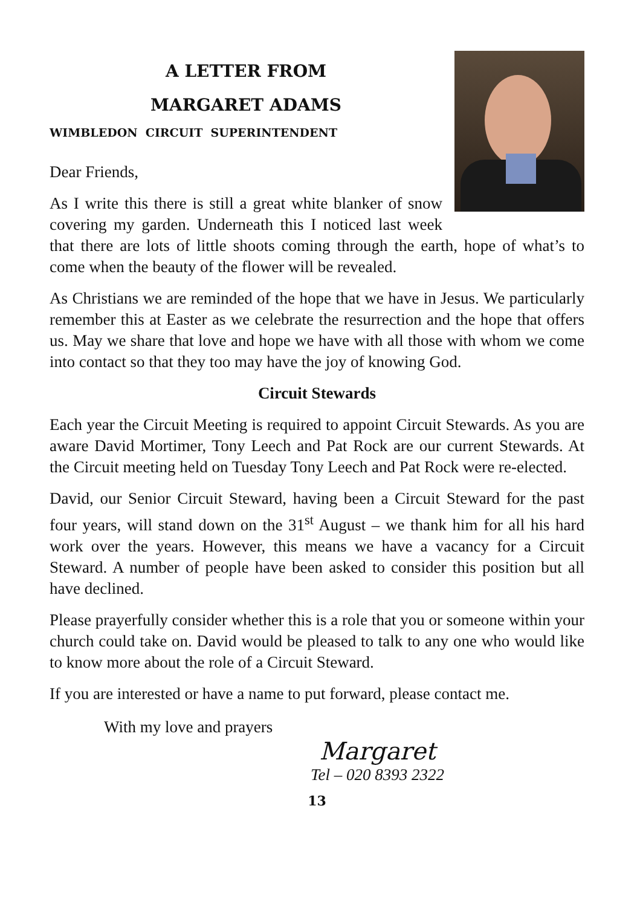A LETTER FROM
MARGARET ADAMS
WIMBLEDON CIRCUIT SUPERINTENDENT
Dear Friends,
As I write this there is still a great white blanker of snow covering my garden. Underneath this I noticed last week that there are lots of little shoots coming through the earth, hope of what’s to come when the beauty of the flower will be revealed.
As Christians we are reminded of the hope that we have in Jesus. We particularly remember this at Easter as we celebrate the resurrection and the hope that offers us. May we share that love and hope we have with all those with whom we come into contact so that they too may have the joy of knowing God.
Circuit Stewards
Each year the Circuit Meeting is required to appoint Circuit Stewards. As you are aware David Mortimer, Tony Leech and Pat Rock are our current Stewards. At the Circuit meeting held on Tuesday Tony Leech and Pat Rock were re-elected.
David, our Senior Circuit Steward, having been a Circuit Steward for the past four years, will stand down on the 31<sup>st</sup> August – we thank him for all his hard work over the years. However, this means we have a vacancy for a Circuit Steward. A number of people have been asked to consider this position but all have declined.
Please prayerfully consider whether this is a role that you or someone within your church could take on. David would be pleased to talk to any one who would like to know more about the role of a Circuit Steward.
If you are interested or have a name to put forward, please contact me.
With my love and prayers
Margaret
Tel – 020 8393 2322
13